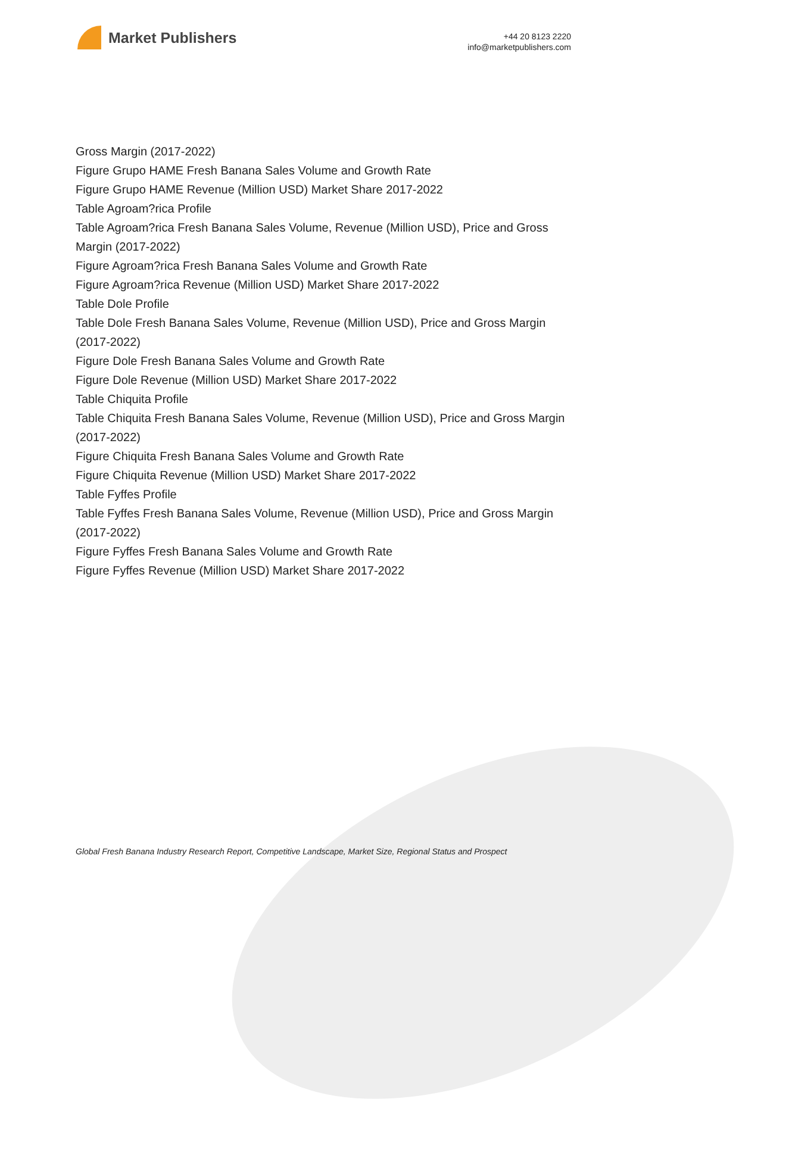Market Publishers
+44 20 8123 2220
info@marketpublishers.com
Gross Margin (2017-2022)
Figure Grupo HAME Fresh Banana Sales Volume and Growth Rate
Figure Grupo HAME Revenue (Million USD) Market Share 2017-2022
Table Agroam?rica Profile
Table Agroam?rica Fresh Banana Sales Volume, Revenue (Million USD), Price and Gross Margin (2017-2022)
Figure Agroam?rica Fresh Banana Sales Volume and Growth Rate
Figure Agroam?rica Revenue (Million USD) Market Share 2017-2022
Table Dole Profile
Table Dole Fresh Banana Sales Volume, Revenue (Million USD), Price and Gross Margin (2017-2022)
Figure Dole Fresh Banana Sales Volume and Growth Rate
Figure Dole Revenue (Million USD) Market Share 2017-2022
Table Chiquita Profile
Table Chiquita Fresh Banana Sales Volume, Revenue (Million USD), Price and Gross Margin (2017-2022)
Figure Chiquita Fresh Banana Sales Volume and Growth Rate
Figure Chiquita Revenue (Million USD) Market Share 2017-2022
Table Fyffes Profile
Table Fyffes Fresh Banana Sales Volume, Revenue (Million USD), Price and Gross Margin (2017-2022)
Figure Fyffes Fresh Banana Sales Volume and Growth Rate
Figure Fyffes Revenue (Million USD) Market Share 2017-2022
Global Fresh Banana Industry Research Report, Competitive Landscape, Market Size, Regional Status and Prospect